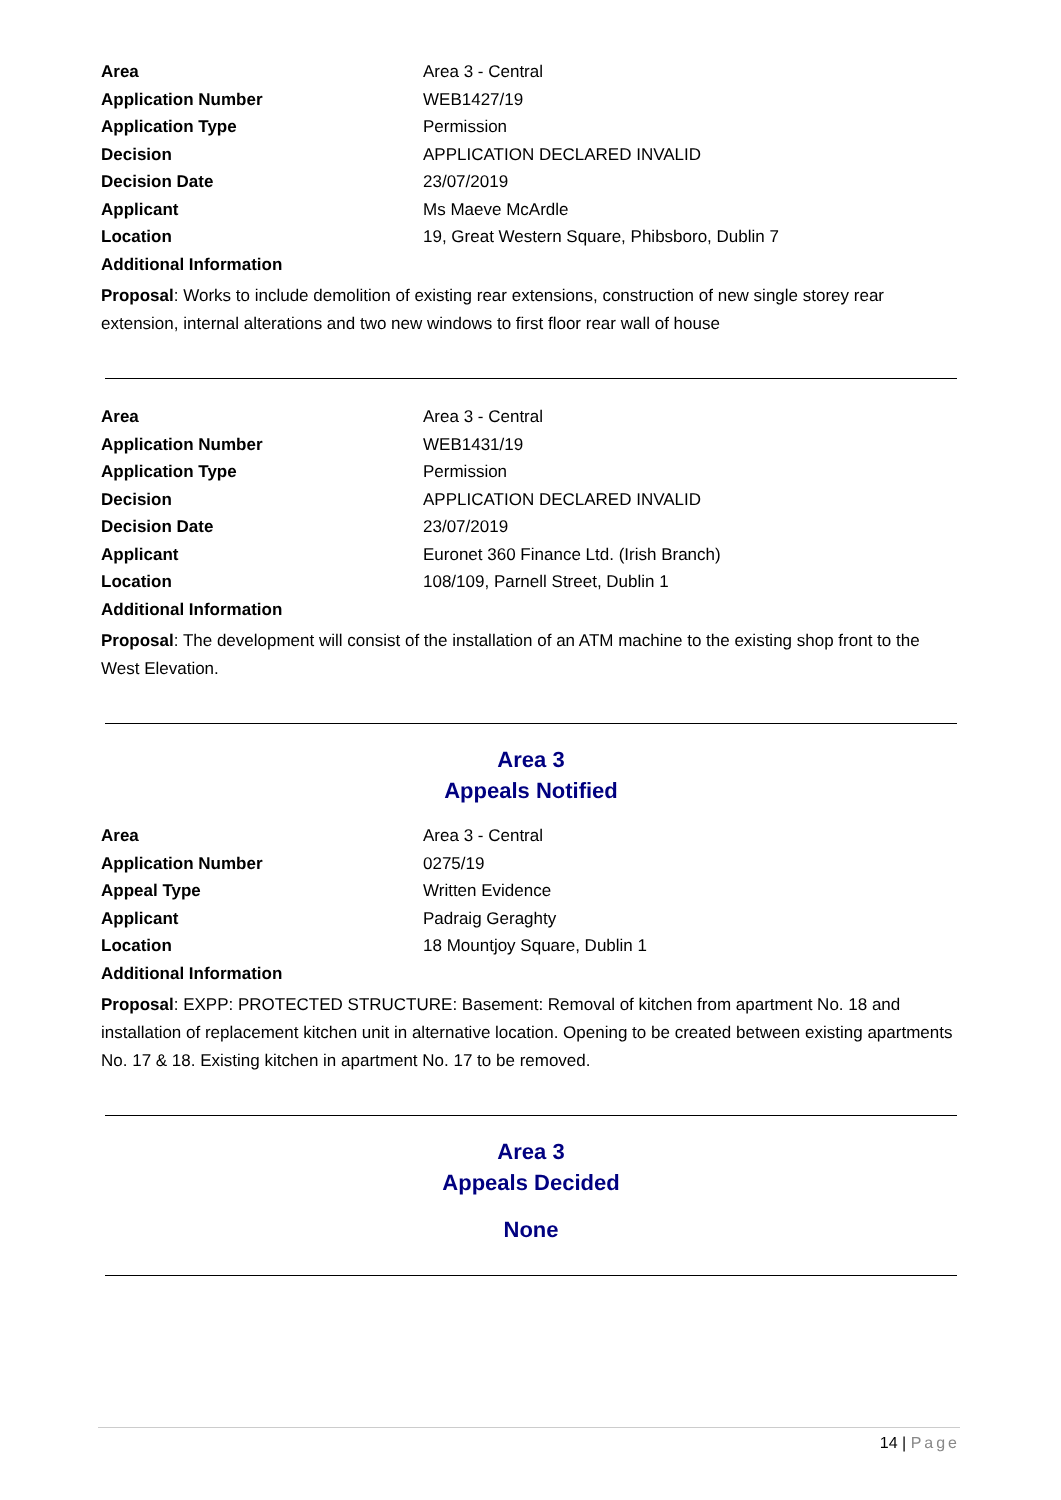| Area | Area 3 - Central |
| Application Number | WEB1427/19 |
| Application Type | Permission |
| Decision | APPLICATION DECLARED INVALID |
| Decision Date | 23/07/2019 |
| Applicant | Ms Maeve McArdle |
| Location | 19, Great Western Square, Phibsboro, Dublin 7 |
| Additional Information | |
Proposal: Works to include demolition of existing rear extensions, construction of new single storey rear extension, internal alterations and two new windows to first floor rear wall of house
| Area | Area 3 - Central |
| Application Number | WEB1431/19 |
| Application Type | Permission |
| Decision | APPLICATION DECLARED INVALID |
| Decision Date | 23/07/2019 |
| Applicant | Euronet 360 Finance Ltd. (Irish Branch) |
| Location | 108/109, Parnell Street, Dublin 1 |
| Additional Information | |
Proposal: The development will consist of the installation of an ATM machine to the existing shop front to the West Elevation.
Area 3
Appeals Notified
| Area | Area 3 - Central |
| Application Number | 0275/19 |
| Appeal Type | Written Evidence |
| Applicant | Padraig Geraghty |
| Location | 18 Mountjoy Square, Dublin 1 |
| Additional Information | |
Proposal: EXPP: PROTECTED STRUCTURE: Basement: Removal of kitchen from apartment No. 18 and installation of replacement kitchen unit in alternative location. Opening to be created between existing apartments No. 17 & 18. Existing kitchen in apartment No. 17 to be removed.
Area 3
Appeals Decided
None
14 | Page